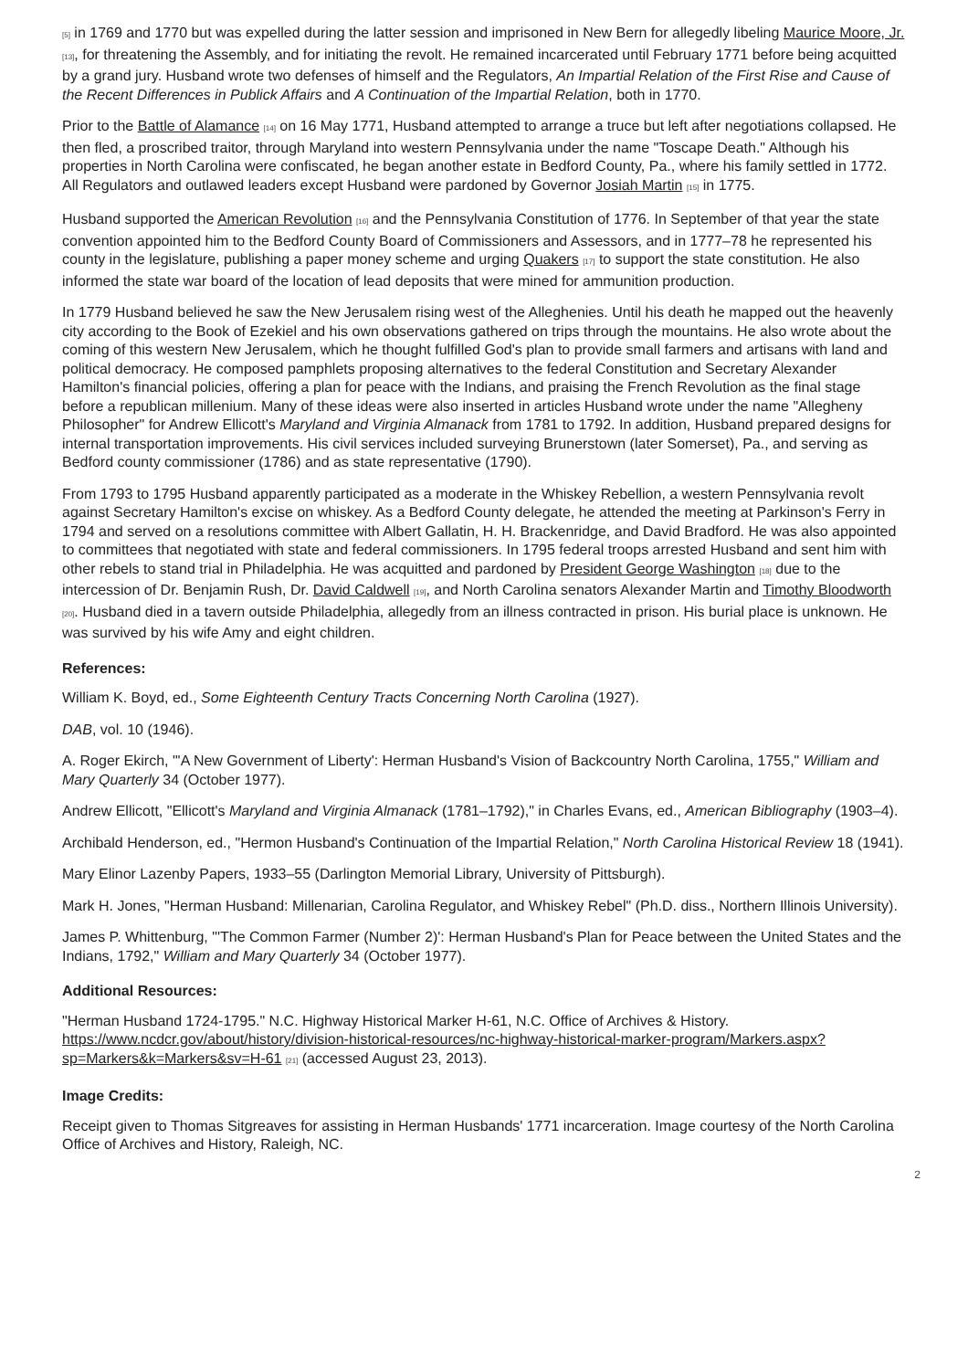<sup>[5]</sup> in 1769 and 1770 but was expelled during the latter session and imprisoned in New Bern for allegedly libeling Maurice Moore, Jr. <sup>[13]</sup>, for threatening the Assembly, and for initiating the revolt. He remained incarcerated until February 1771 before being acquitted by a grand jury. Husband wrote two defenses of himself and the Regulators, An Impartial Relation of the First Rise and Cause of the Recent Differences in Publick Affairs and A Continuation of the Impartial Relation, both in 1770.
Prior to the Battle of Alamance <sup>[14]</sup> on 16 May 1771, Husband attempted to arrange a truce but left after negotiations collapsed. He then fled, a proscribed traitor, through Maryland into western Pennsylvania under the name "Toscape Death." Although his properties in North Carolina were confiscated, he began another estate in Bedford County, Pa., where his family settled in 1772. All Regulators and outlawed leaders except Husband were pardoned by Governor Josiah Martin <sup>[15]</sup> in 1775.
Husband supported the American Revolution <sup>[16]</sup> and the Pennsylvania Constitution of 1776. In September of that year the state convention appointed him to the Bedford County Board of Commissioners and Assessors, and in 1777–78 he represented his county in the legislature, publishing a paper money scheme and urging Quakers <sup>[17]</sup> to support the state constitution. He also informed the state war board of the location of lead deposits that were mined for ammunition production.
In 1779 Husband believed he saw the New Jerusalem rising west of the Alleghenies. Until his death he mapped out the heavenly city according to the Book of Ezekiel and his own observations gathered on trips through the mountains. He also wrote about the coming of this western New Jerusalem, which he thought fulfilled God's plan to provide small farmers and artisans with land and political democracy. He composed pamphlets proposing alternatives to the federal Constitution and Secretary Alexander Hamilton's financial policies, offering a plan for peace with the Indians, and praising the French Revolution as the final stage before a republican millenium. Many of these ideas were also inserted in articles Husband wrote under the name "Allegheny Philosopher" for Andrew Ellicott's Maryland and Virginia Almanack from 1781 to 1792. In addition, Husband prepared designs for internal transportation improvements. His civil services included surveying Brunerstown (later Somerset), Pa., and serving as Bedford county commissioner (1786) and as state representative (1790).
From 1793 to 1795 Husband apparently participated as a moderate in the Whiskey Rebellion, a western Pennsylvania revolt against Secretary Hamilton's excise on whiskey. As a Bedford County delegate, he attended the meeting at Parkinson's Ferry in 1794 and served on a resolutions committee with Albert Gallatin, H. H. Brackenridge, and David Bradford. He was also appointed to committees that negotiated with state and federal commissioners. In 1795 federal troops arrested Husband and sent him with other rebels to stand trial in Philadelphia. He was acquitted and pardoned by President George Washington <sup>[18]</sup> due to the intercession of Dr. Benjamin Rush, Dr. David Caldwell <sup>[19]</sup>, and North Carolina senators Alexander Martin and Timothy Bloodworth <sup>[20]</sup>. Husband died in a tavern outside Philadelphia, allegedly from an illness contracted in prison. His burial place is unknown. He was survived by his wife Amy and eight children.
References:
William K. Boyd, ed., Some Eighteenth Century Tracts Concerning North Carolina (1927).
DAB, vol. 10 (1946).
A. Roger Ekirch, "'A New Government of Liberty': Herman Husband's Vision of Backcountry North Carolina, 1755," William and Mary Quarterly 34 (October 1977).
Andrew Ellicott, "Ellicott's Maryland and Virginia Almanack (1781–1792)," in Charles Evans, ed., American Bibliography (1903–4).
Archibald Henderson, ed., "Hermon Husband's Continuation of the Impartial Relation," North Carolina Historical Review 18 (1941).
Mary Elinor Lazenby Papers, 1933–55 (Darlington Memorial Library, University of Pittsburgh).
Mark H. Jones, "Herman Husband: Millenarian, Carolina Regulator, and Whiskey Rebel" (Ph.D. diss., Northern Illinois University).
James P. Whittenburg, "'The Common Farmer (Number 2)': Herman Husband's Plan for Peace between the United States and the Indians, 1792," William and Mary Quarterly 34 (October 1977).
Additional Resources:
"Herman Husband 1724-1795." N.C. Highway Historical Marker H-61, N.C. Office of Archives & History. https://www.ncdcr.gov/about/history/division-historical-resources/nc-highway-historical-marker-program/Markers.aspx?sp=Markers&k=Markers&sv=H-61 <sup>[21]</sup> (accessed August 23, 2013).
Image Credits:
Receipt given to Thomas Sitgreaves for assisting in Herman Husbands' 1771 incarceration. Image courtesy of the North Carolina Office of Archives and History, Raleigh, NC.
2